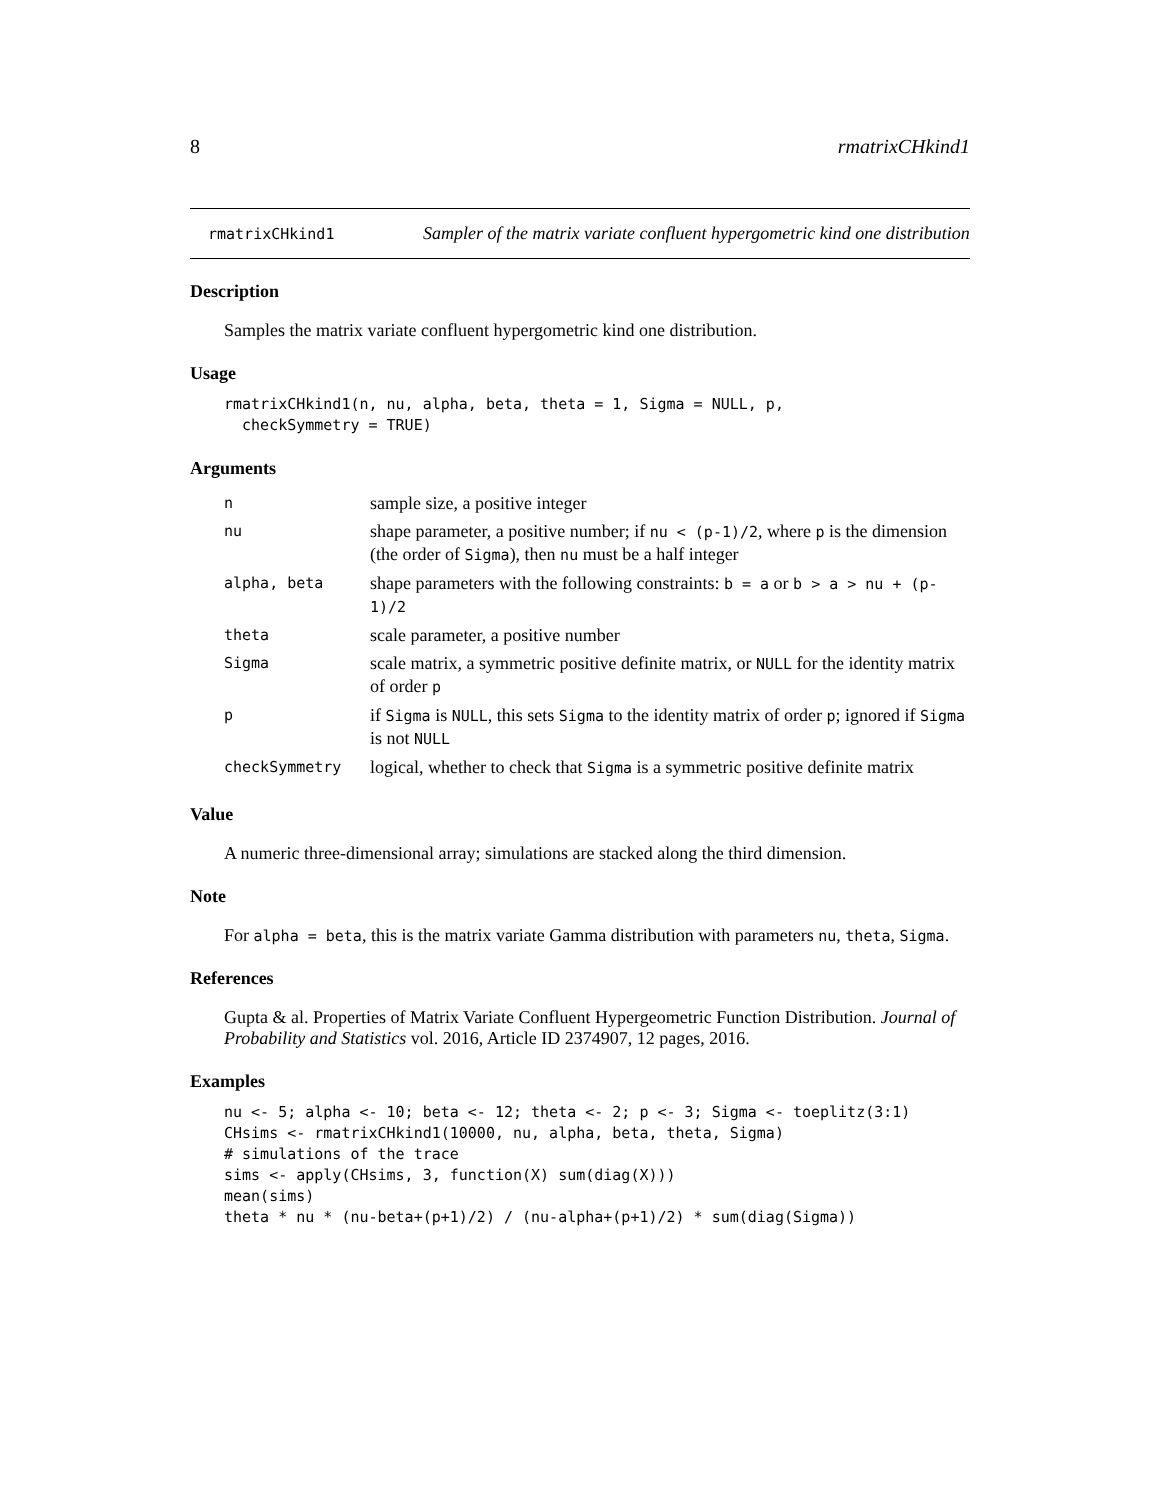8 rmatrixCHkind1
rmatrixCHkind1
Sampler of the matrix variate confluent hypergometric kind one distribution
Description
Samples the matrix variate confluent hypergometric kind one distribution.
Usage
rmatrixCHkind1(n, nu, alpha, beta, theta = 1, Sigma = NULL, p,
  checkSymmetry = TRUE)
Arguments
| n | sample size, a positive integer |
| nu | shape parameter, a positive number; if nu < (p-1)/2 , where p is the dimension (the order of Sigma ), then nu must be a half integer |
| alpha, beta | shape parameters with the following constraints: b = a or b > a > nu + (p-1)/2 |
| theta | scale parameter, a positive number |
| Sigma | scale matrix, a symmetric positive definite matrix, or NULL for the identity matrix of order p |
| p | if Sigma is NULL , this sets Sigma to the identity matrix of order p ; ignored if Sigma is not NULL |
| checkSymmetry | logical, whether to check that Sigma is a symmetric positive definite matrix |
Value
A numeric three-dimensional array; simulations are stacked along the third dimension.
Note
For alpha = beta, this is the matrix variate Gamma distribution with parameters nu, theta, Sigma.
References
Gupta & al. Properties of Matrix Variate Confluent Hypergeometric Function Distribution. Journal of Probability and Statistics vol. 2016, Article ID 2374907, 12 pages, 2016.
Examples
nu <- 5; alpha <- 10; beta <- 12; theta <- 2; p <- 3; Sigma <- toeplitz(3:1)
CHsims <- rmatrixCHkind1(10000, nu, alpha, beta, theta, Sigma)
# simulations of the trace
sims <- apply(CHsims, 3, function(X) sum(diag(X)))
mean(sims)
theta * nu * (nu-beta+(p+1)/2) / (nu-alpha+(p+1)/2) * sum(diag(Sigma))